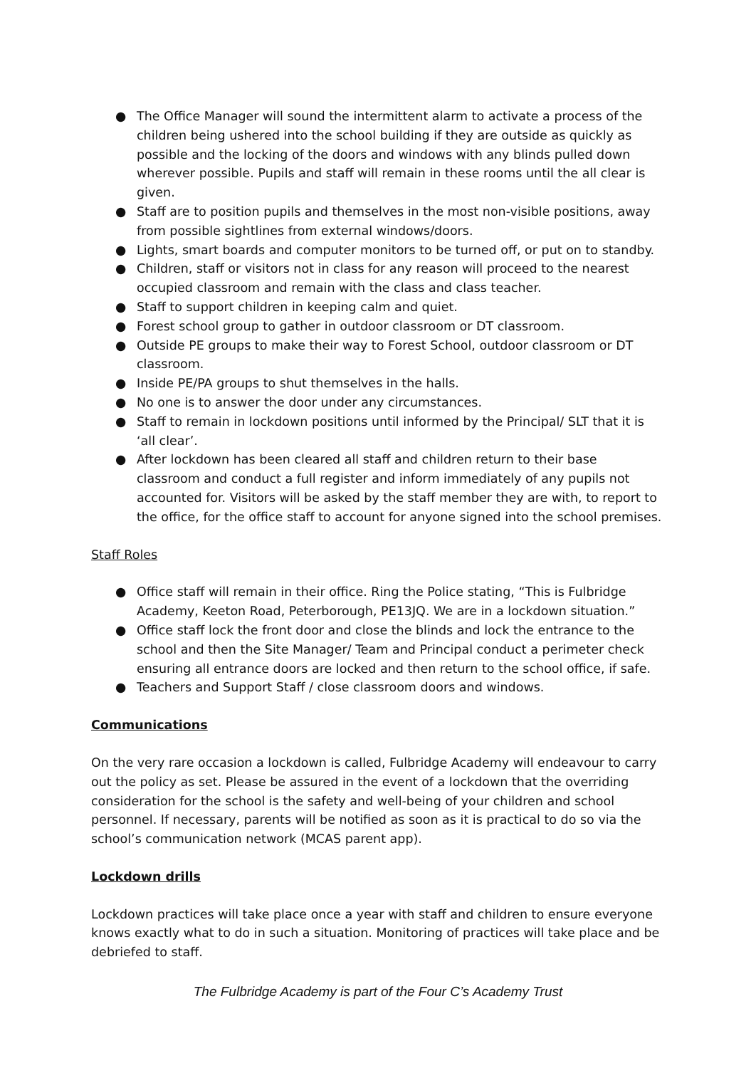● The Office Manager will sound the intermittent alarm to activate a process of the children being ushered into the school building if they are outside as quickly as possible and the locking of the doors and windows with any blinds pulled down wherever possible. Pupils and staff will remain in these rooms until the all clear is given.
● Staff are to position pupils and themselves in the most non-visible positions, away from possible sightlines from external windows/doors.
● Lights, smart boards and computer monitors to be turned off, or put on to standby.
● Children, staff or visitors not in class for any reason will proceed to the nearest occupied classroom and remain with the class and class teacher.
● Staff to support children in keeping calm and quiet.
● Forest school group to gather in outdoor classroom or DT classroom.
● Outside PE groups to make their way to Forest School, outdoor classroom or DT classroom.
● Inside PE/PA groups to shut themselves in the halls.
● No one is to answer the door under any circumstances.
● Staff to remain in lockdown positions until informed by the Principal/ SLT that it is ‘all clear’.
● After lockdown has been cleared all staff and children return to their base classroom and conduct a full register and inform immediately of any pupils not accounted for. Visitors will be asked by the staff member they are with, to report to the office, for the office staff to account for anyone signed into the school premises.
Staff Roles
● Office staff will remain in their office. Ring the Police stating, “This is Fulbridge Academy, Keeton Road, Peterborough, PE13JQ. We are in a lockdown situation.”
● Office staff lock the front door and close the blinds and lock the entrance to the school and then the Site Manager/ Team and Principal conduct a perimeter check ensuring all entrance doors are locked and then return to the school office, if safe.
● Teachers and Support Staff / close classroom doors and windows.
Communications
On the very rare occasion a lockdown is called, Fulbridge Academy will endeavour to carry out the policy as set. Please be assured in the event of a lockdown that the overriding consideration for the school is the safety and well-being of your children and school personnel. If necessary, parents will be notified as soon as it is practical to do so via the school’s communication network (MCAS parent app).
Lockdown drills
Lockdown practices will take place once a year with staff and children to ensure everyone knows exactly what to do in such a situation. Monitoring of practices will take place and be debriefed to staff.
The Fulbridge Academy is part of the Four C’s Academy Trust